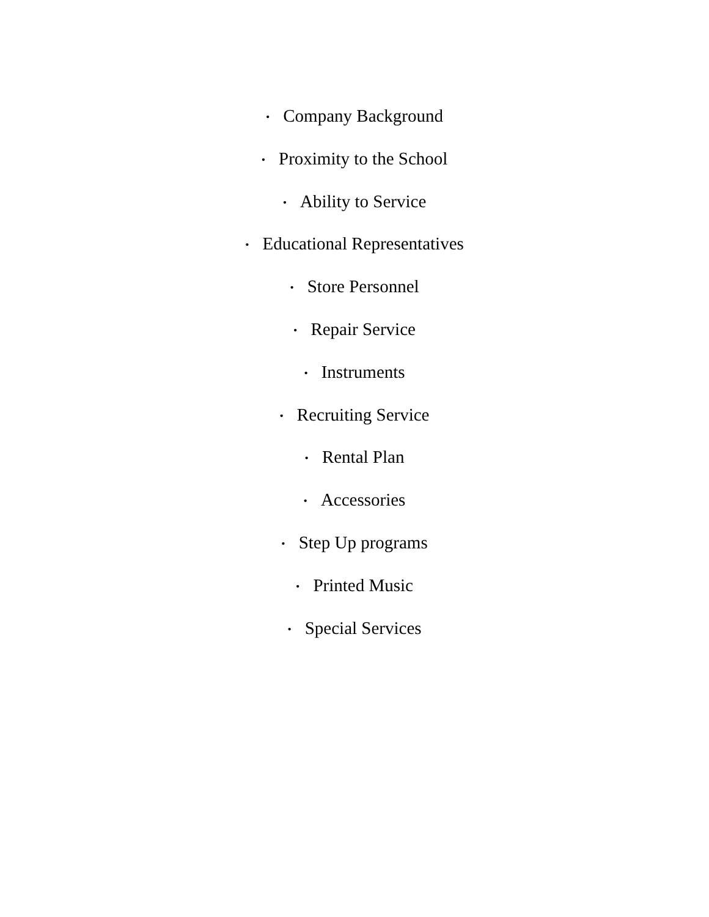• Company Background
• Proximity to the School
• Ability to Service
• Educational Representatives
• Store Personnel
• Repair Service
• Instruments
• Recruiting Service
• Rental Plan
• Accessories
• Step Up programs
• Printed Music
• Special Services